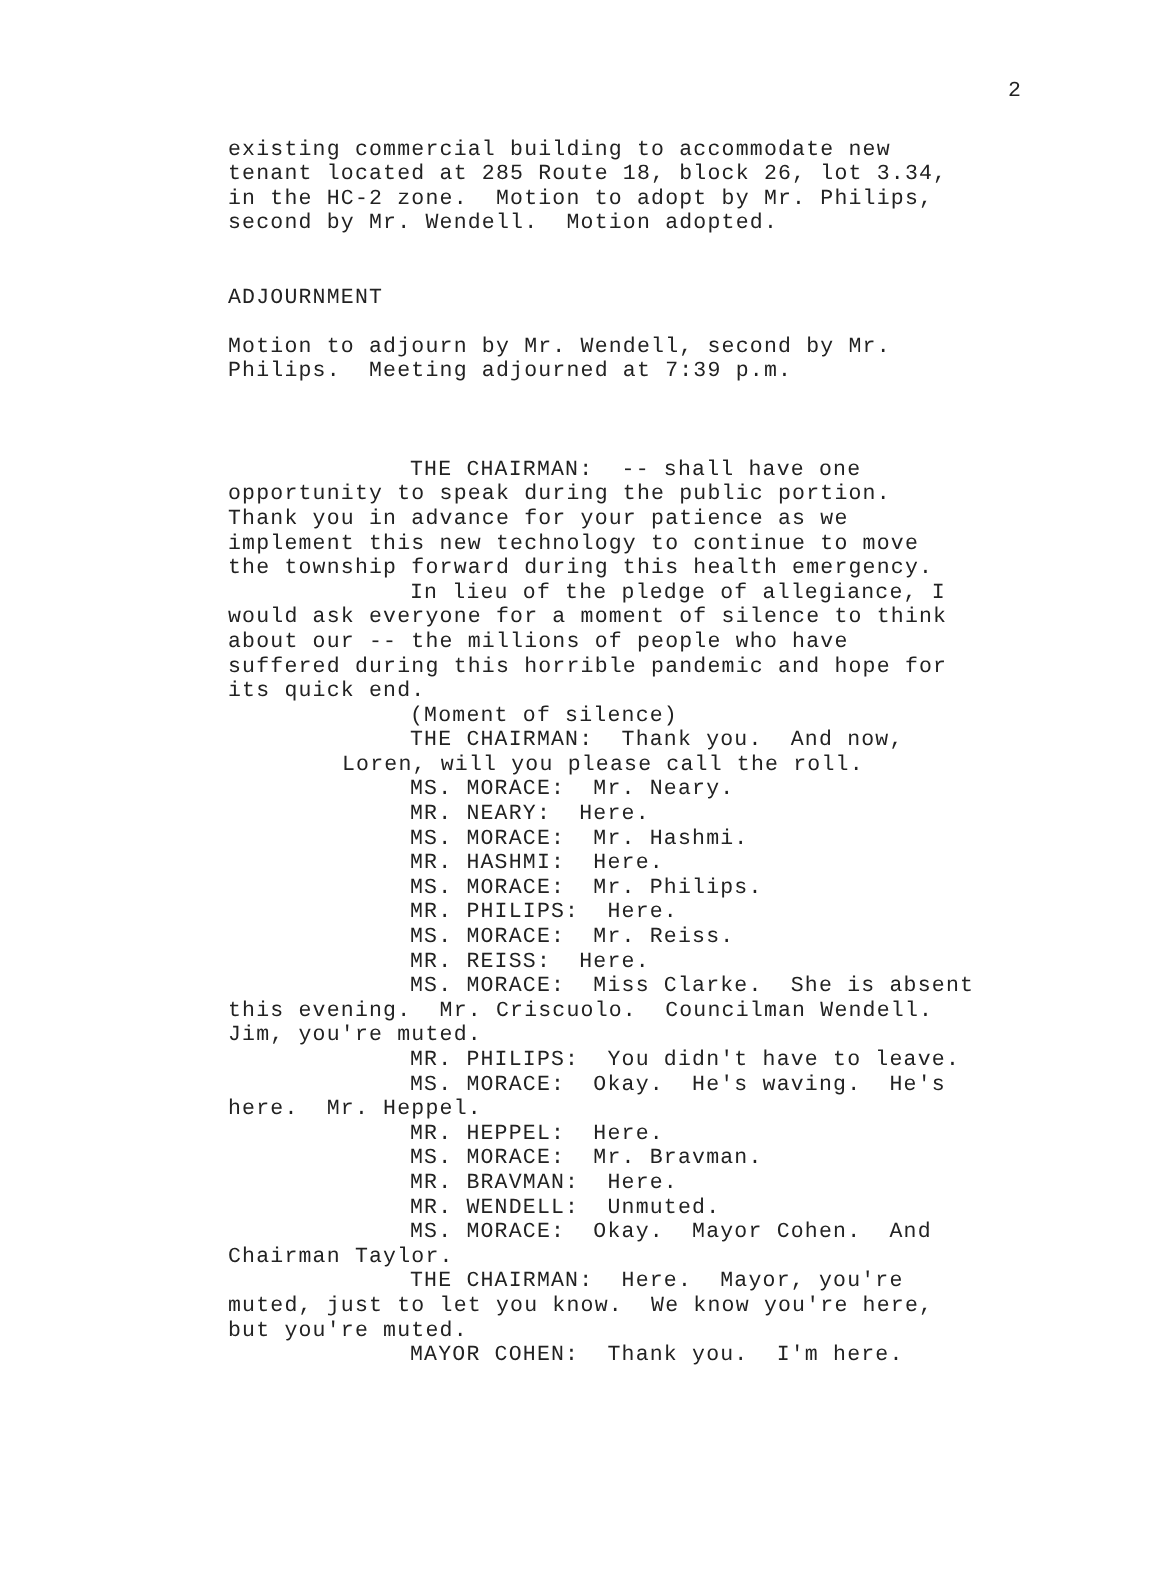2
existing commercial building to accommodate new tenant located at 285 Route 18, block 26, lot 3.34, in the HC-2 zone. Motion to adopt by Mr. Philips, second by Mr. Wendell. Motion adopted.
ADJOURNMENT
Motion to adjourn by Mr. Wendell, second by Mr. Philips. Meeting adjourned at 7:39 p.m.
THE CHAIRMAN: -- shall have one opportunity to speak during the public portion. Thank you in advance for your patience as we implement this new technology to continue to move the township forward during this health emergency.
In lieu of the pledge of allegiance, I would ask everyone for a moment of silence to think about our -- the millions of people who have suffered during this horrible pandemic and hope for its quick end.
(Moment of silence)
THE CHAIRMAN: Thank you. And now,
Loren, will you please call the roll.
MS. MORACE: Mr. Neary.
MR. NEARY: Here.
MS. MORACE: Mr. Hashmi.
MR. HASHMI: Here.
MS. MORACE: Mr. Philips.
MR. PHILIPS: Here.
MS. MORACE: Mr. Reiss.
MR. REISS: Here.
MS. MORACE: Miss Clarke. She is absent this evening. Mr. Criscuolo. Councilman Wendell. Jim, you're muted.
MR. PHILIPS: You didn't have to leave.
MS. MORACE: Okay. He's waving. He's here. Mr. Heppel.
MR. HEPPEL: Here.
MS. MORACE: Mr. Bravman.
MR. BRAVMAN: Here.
MR. WENDELL: Unmuted.
MS. MORACE: Okay. Mayor Cohen. And Chairman Taylor.
THE CHAIRMAN: Here. Mayor, you're muted, just to let you know. We know you're here, but you're muted.
MAYOR COHEN: Thank you. I'm here.